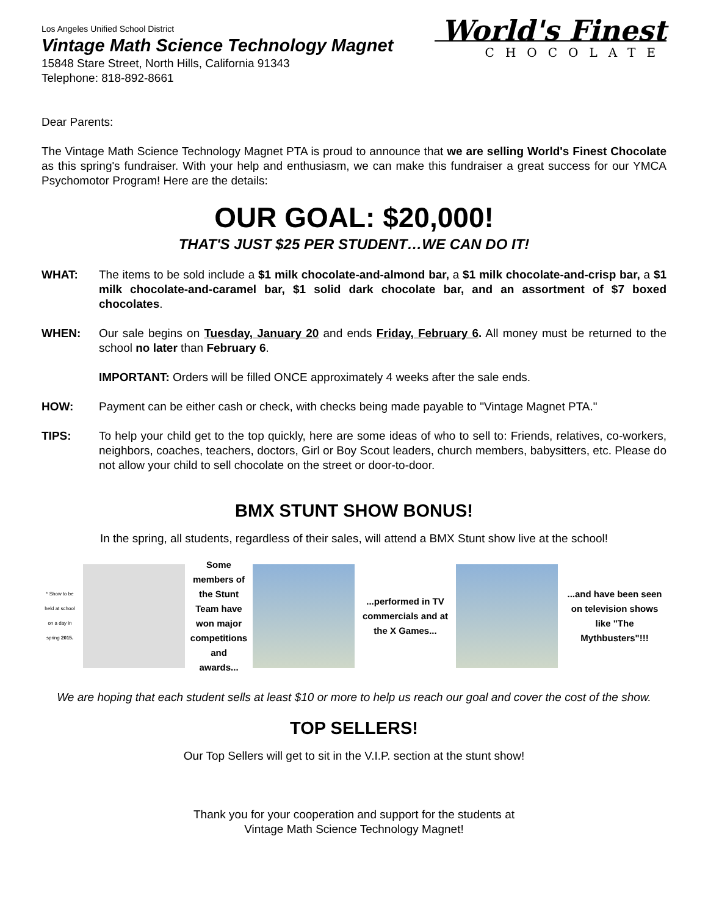Los Angeles Unified School District
Vintage Math Science Technology Magnet
15848 Stare Street, North Hills, California 91343
Telephone: 818-892-8661
World's Finest
CHOCOLATE
Dear Parents:
The Vintage Math Science Technology Magnet PTA is proud to announce that we are selling World's Finest Chocolate as this spring's fundraiser. With your help and enthusiasm, we can make this fundraiser a great success for our YMCA Psychomotor Program! Here are the details:
OUR GOAL: $20,000!
THAT'S JUST $25 PER STUDENT…WE CAN DO IT!
WHAT: The items to be sold include a $1 milk chocolate-and-almond bar, a $1 milk chocolate-and-crisp bar, a $1 milk chocolate-and-caramel bar, $1 solid dark chocolate bar, and an assortment of $7 boxed chocolates.
WHEN: Our sale begins on Tuesday, January 20 and ends Friday, February 6. All money must be returned to the school no later than February 6.
IMPORTANT: Orders will be filled ONCE approximately 4 weeks after the sale ends.
HOW: Payment can be either cash or check, with checks being made payable to "Vintage Magnet PTA."
TIPS: To help your child get to the top quickly, here are some ideas of who to sell to: Friends, relatives, co-workers, neighbors, coaches, teachers, doctors, Girl or Boy Scout leaders, church members, babysitters, etc. Please do not allow your child to sell chocolate on the street or door-to-door.
BMX STUNT SHOW BONUS!
In the spring, all students, regardless of their sales, will attend a BMX Stunt show live at the school!
* Show to be held at school on a day in spring 2015.
Some members of the Stunt Team have won major competitions and awards...
...performed in TV commercials and at the X Games...
...and have been seen on television shows like "The Mythbusters"!!!
We are hoping that each student sells at least $10 or more to help us reach our goal and cover the cost of the show.
TOP SELLERS!
Our Top Sellers will get to sit in the V.I.P. section at the stunt show!
Thank you for your cooperation and support for the students at
Vintage Math Science Technology Magnet!